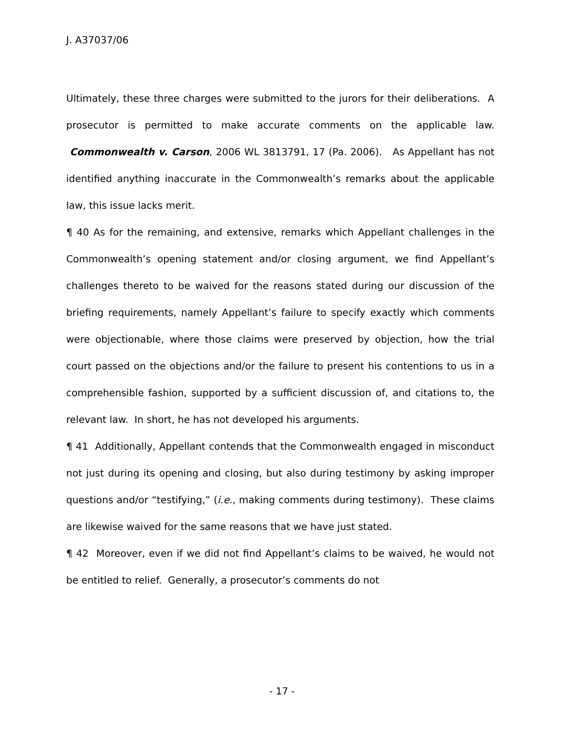J. A37037/06
Ultimately, these three charges were submitted to the jurors for their deliberations. A prosecutor is permitted to make accurate comments on the applicable law. Commonwealth v. Carson, 2006 WL 3813791, 17 (Pa. 2006). As Appellant has not identified anything inaccurate in the Commonwealth’s remarks about the applicable law, this issue lacks merit.
¶ 40 As for the remaining, and extensive, remarks which Appellant challenges in the Commonwealth’s opening statement and/or closing argument, we find Appellant’s challenges thereto to be waived for the reasons stated during our discussion of the briefing requirements, namely Appellant’s failure to specify exactly which comments were objectionable, where those claims were preserved by objection, how the trial court passed on the objections and/or the failure to present his contentions to us in a comprehensible fashion, supported by a sufficient discussion of, and citations to, the relevant law. In short, he has not developed his arguments.
¶ 41 Additionally, Appellant contends that the Commonwealth engaged in misconduct not just during its opening and closing, but also during testimony by asking improper questions and/or “testifying,” (i.e., making comments during testimony). These claims are likewise waived for the same reasons that we have just stated.
¶ 42 Moreover, even if we did not find Appellant’s claims to be waived, he would not be entitled to relief. Generally, a prosecutor’s comments do not
- 17 -